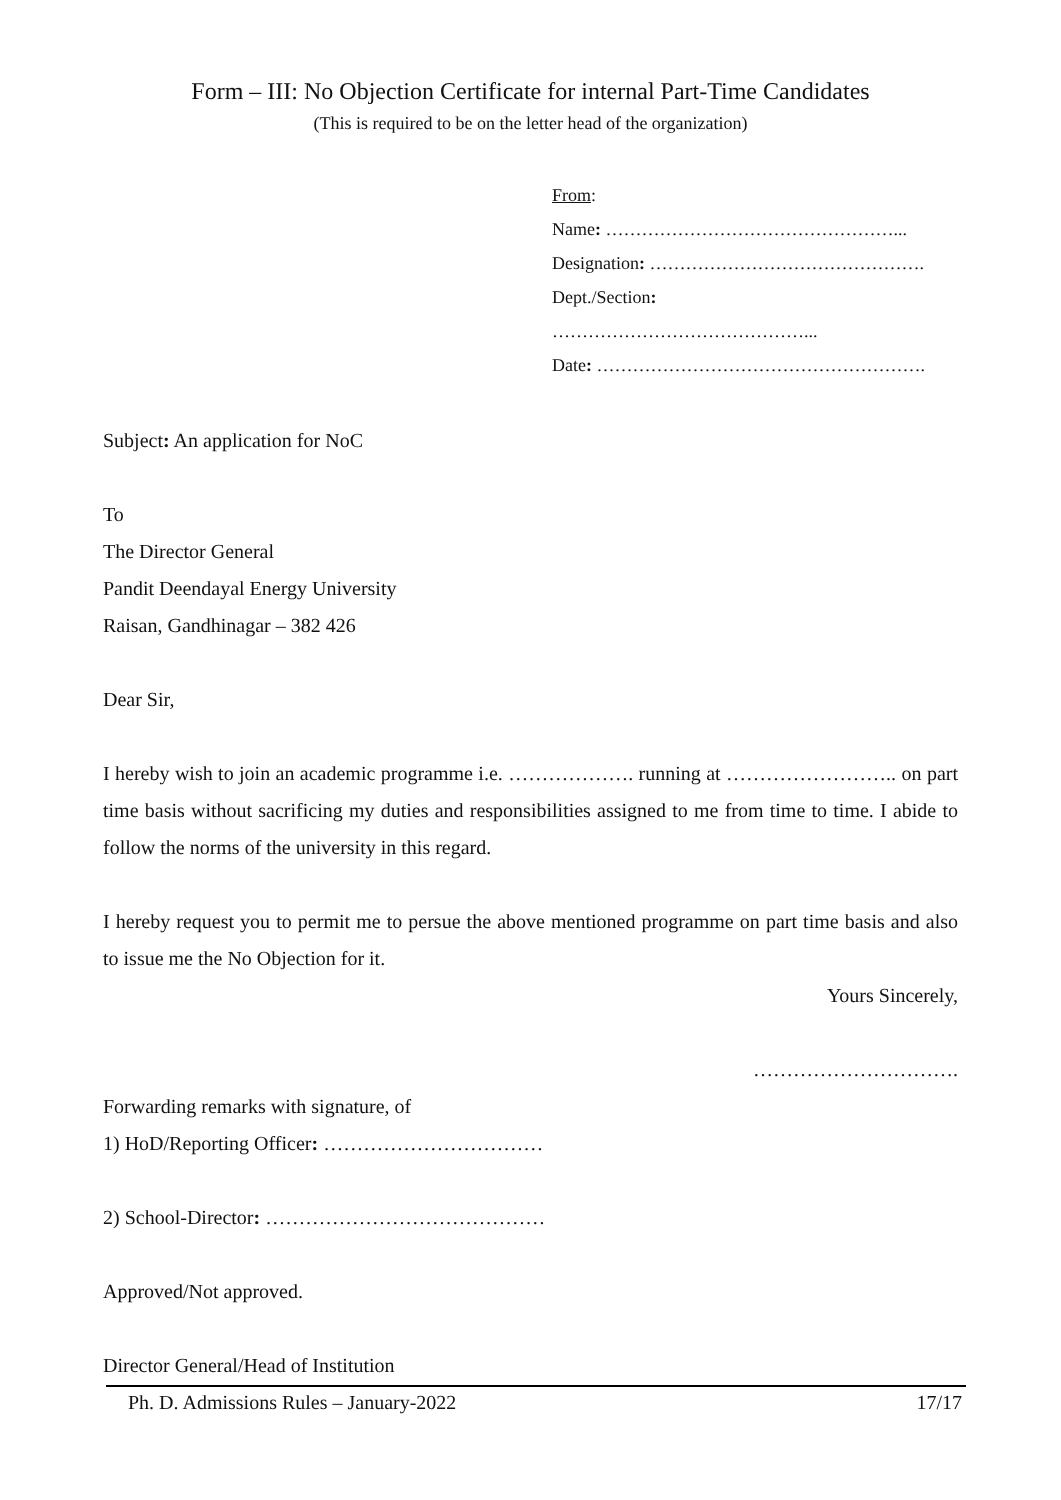Form – III: No Objection Certificate for internal Part-Time Candidates
(This is required to be on the letter head of the organization)
From:
Name: …………………………………………...
Designation: ……………………………………….
Dept./Section:
……………………………………...
Date: ……………………………………………….
Subject: An application for NoC
To
The Director General
Pandit Deendayal Energy University
Raisan, Gandhinagar – 382 426
Dear Sir,
I hereby wish to join an academic programme i.e. ………………. running at …………………….. on part time basis without sacrificing my duties and responsibilities assigned to me from time to time. I abide to follow the norms of the university in this regard.
I hereby request you to permit me to persue the above mentioned programme on part time basis and also to issue me the No Objection for it.
Yours Sincerely,
………………………….
Forwarding remarks with signature, of
1) HoD/Reporting Officer: ……………………………
2) School-Director: ……………………………………
Approved/Not approved.
Director General/Head of Institution
Ph. D. Admissions Rules – January-2022 17/17